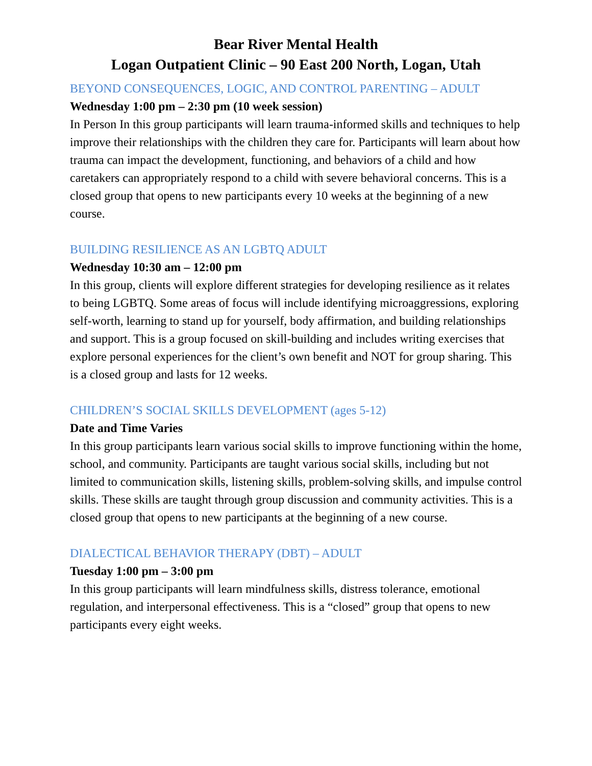Bear River Mental Health
Logan Outpatient Clinic – 90 East 200 North, Logan, Utah
BEYOND CONSEQUENCES, LOGIC, AND CONTROL PARENTING – ADULT
Wednesday 1:00 pm – 2:30 pm (10 week session)
In Person In this group participants will learn trauma-informed skills and techniques to help improve their relationships with the children they care for. Participants will learn about how trauma can impact the development, functioning, and behaviors of a child and how caretakers can appropriately respond to a child with severe behavioral concerns. This is a closed group that opens to new participants every 10 weeks at the beginning of a new course.
BUILDING RESILIENCE AS AN LGBTQ ADULT
Wednesday 10:30 am – 12:00 pm
In this group, clients will explore different strategies for developing resilience as it relates to being LGBTQ. Some areas of focus will include identifying microaggressions, exploring self-worth, learning to stand up for yourself, body affirmation, and building relationships and support. This is a group focused on skill-building and includes writing exercises that explore personal experiences for the client’s own benefit and NOT for group sharing. This is a closed group and lasts for 12 weeks.
CHILDREN’S SOCIAL SKILLS DEVELOPMENT (ages 5-12)
Date and Time Varies
In this group participants learn various social skills to improve functioning within the home, school, and community. Participants are taught various social skills, including but not limited to communication skills, listening skills, problem-solving skills, and impulse control skills. These skills are taught through group discussion and community activities. This is a closed group that opens to new participants at the beginning of a new course.
DIALECTICAL BEHAVIOR THERAPY (DBT) – ADULT
Tuesday 1:00 pm – 3:00 pm
In this group participants will learn mindfulness skills, distress tolerance, emotional regulation, and interpersonal effectiveness. This is a “closed” group that opens to new participants every eight weeks.